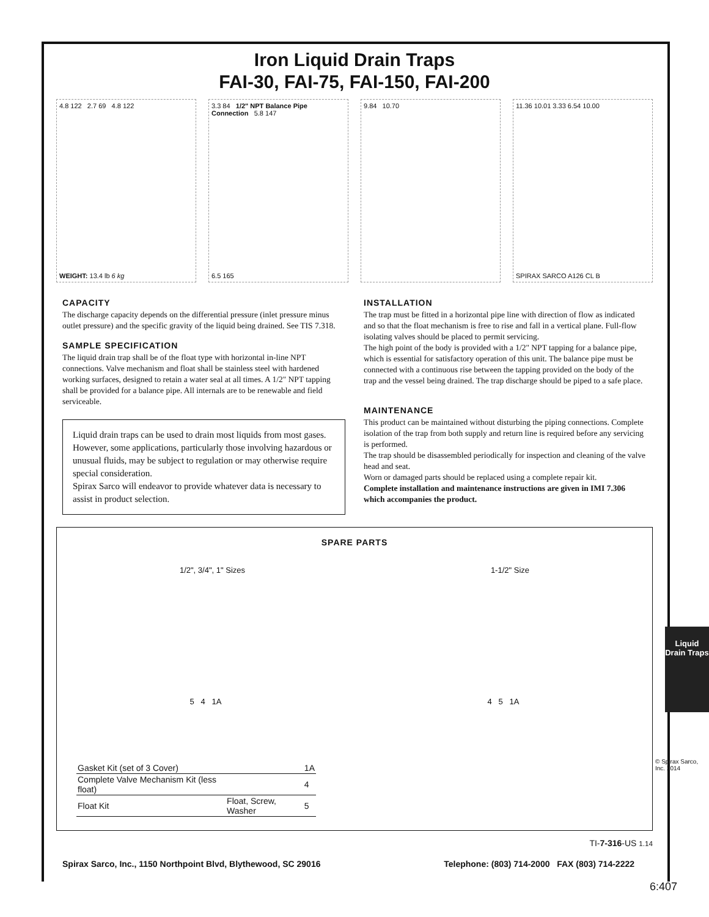Iron Liquid Drain Traps
FAI-30, FAI-75, FAI-150, FAI-200
4.8 122 2.7 69 4.8 122
WEIGHT: 13.4 lb 6 kg
3.3 84 1/2" NPT Balance Pipe Connection 5.8 147
6.5 165
9.84 10.70 11.36 10.01 3.33 6.54 10.00
SPIRAX SARCO A126 CL B
CAPACITY
The discharge capacity depends on the differential pressure (inlet pressure minus outlet pressure) and the specific gravity of the liquid being drained. See TIS 7.318.
SAMPLE SPECIFICATION
The liquid drain trap shall be of the float type with horizontal in-line NPT connections. Valve mechanism and float shall be stainless steel with hardened working surfaces, designed to retain a water seal at all times. A 1/2" NPT tapping shall be provided for a balance pipe. All internals are to be renewable and field serviceable.
Liquid drain traps can be used to drain most liquids from most gases. However, some applications, particularly those involving hazardous or unusual fluids, may be subject to regulation or may otherwise require special consideration.
Spirax Sarco will endeavor to provide whatever data is necessary to assist in product selection.
INSTALLATION
The trap must be fitted in a horizontal pipe line with direction of flow as indicated and so that the float mechanism is free to rise and fall in a vertical plane. Full-flow isolating valves should be placed to permit servicing.
The high point of the body is provided with a 1/2" NPT tapping for a balance pipe, which is essential for satisfactory operation of this unit. The balance pipe must be connected with a continuous rise between the tapping provided on the body of the trap and the vessel being drained. The trap discharge should be piped to a safe place.
MAINTENANCE
This product can be maintained without disturbing the piping connections. Complete isolation of the trap from both supply and return line is required before any servicing is performed.
The trap should be disassembled periodically for inspection and cleaning of the valve head and seat.
Worn or damaged parts should be replaced using a complete repair kit.
Complete installation and maintenance instructions are given in IMI 7.306 which accompanies the product.
SPARE PARTS
1/2", 3/4", 1" Sizes 1-1/2" Size
5 4 1A 4 5 1A
| Gasket Kit (set of 3 Cover) | | 1A |
| Complete Valve Mechanism Kit (less float) | | 4 |
| Float Kit | Float, Screw, Washer | 5 |
TI-7-316-US 1.14
Spirax Sarco, Inc., 1150 Northpoint Blvd, Blythewood, SC 29016 Telephone: (803) 714-2000 FAX (803) 714-2222
© Spirax Sarco, Inc. 2014
Liquid Drain Traps
6:407